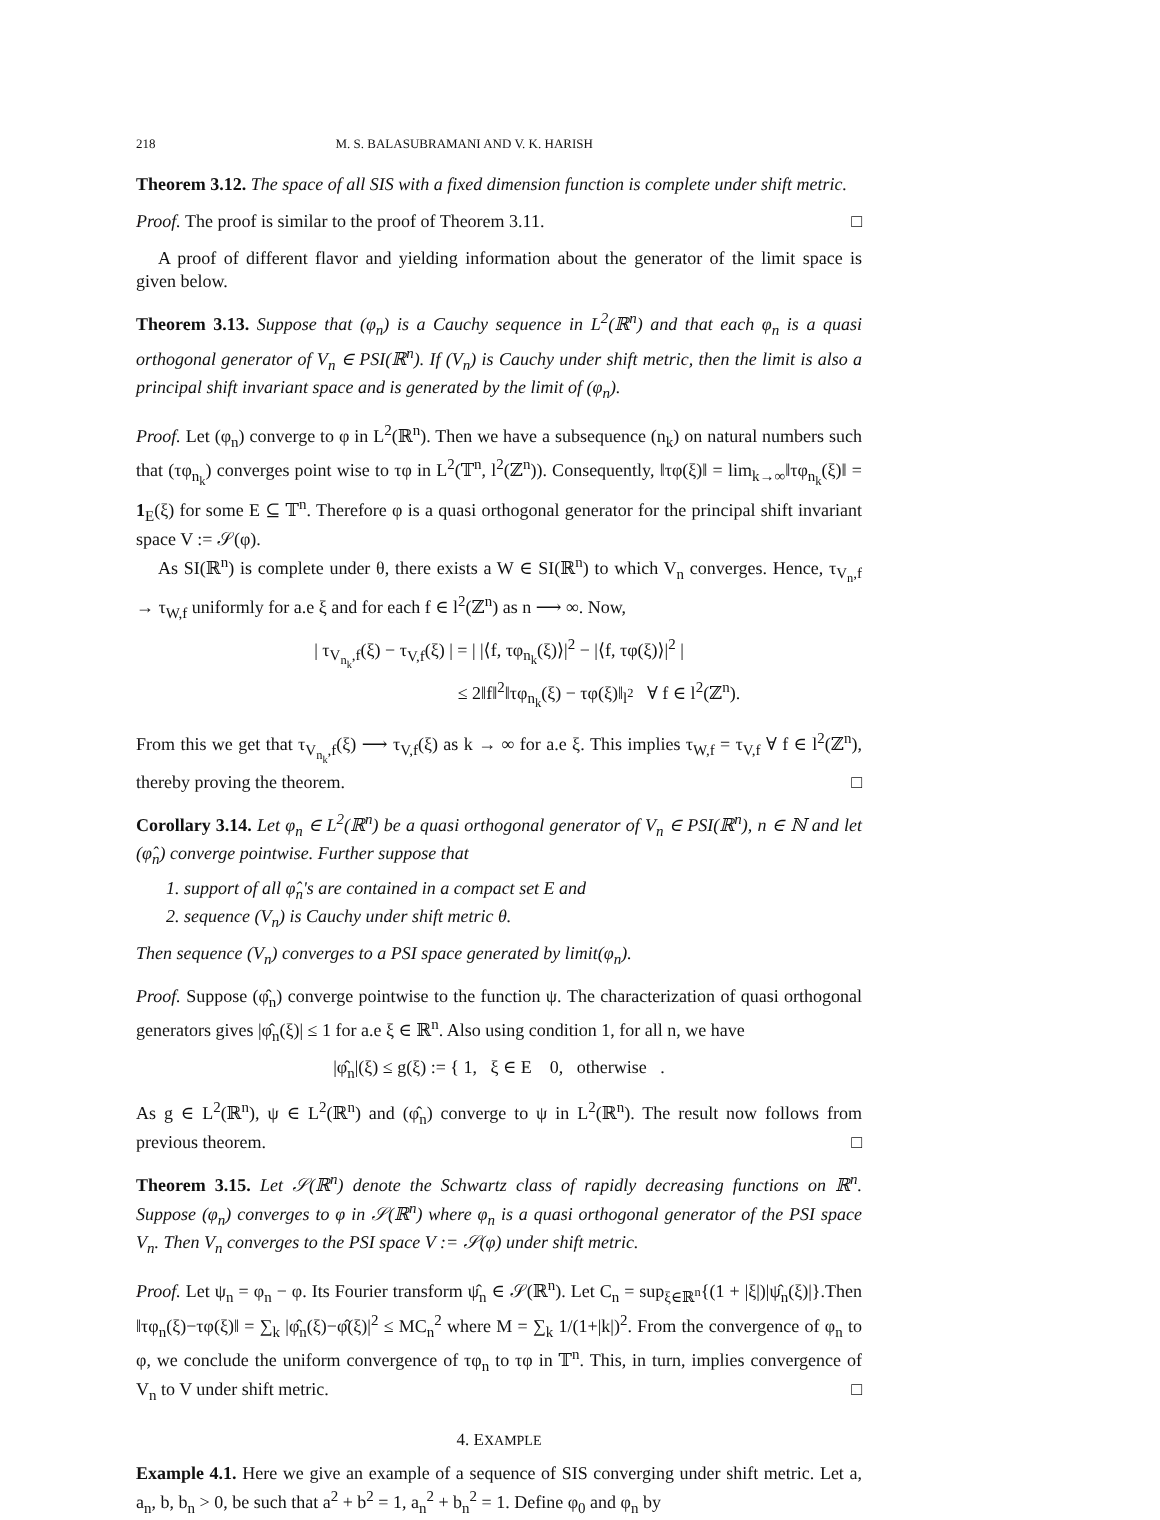218 M. S. BALASUBRAMANI AND V. K. HARISH
Theorem 3.12. The space of all SIS with a fixed dimension function is complete under shift metric.
Proof. The proof is similar to the proof of Theorem 3.11. □
A proof of different flavor and yielding information about the generator of the limit space is given below.
Theorem 3.13. Suppose that (φ<sub>n</sub>) is a Cauchy sequence in L<sup>2</sup>(ℝ<sup>n</sup>) and that each φ<sub>n</sub> is a quasi orthogonal generator of V<sub>n</sub> ∈ PSI(ℝ<sup>n</sup>). If (V<sub>n</sub>) is Cauchy under shift metric, then the limit is also a principal shift invariant space and is generated by the limit of (φ<sub>n</sub>).
Proof. Let (φ<sub>n</sub>) converge to φ in L<sup>2</sup>(ℝ<sup>n</sup>). Then we have a subsequence (n<sub>k</sub>) on natural numbers such that (τφ<sub>n<sub>k</sub></sub>) converges point wise to τφ in L<sup>2</sup>(𝕋<sup>n</sup>, l<sup>2</sup>(ℤ<sup>n</sup>)). Consequently, ‖τφ(ξ)‖ = lim<sub>k→∞</sub>‖τφ<sub>n<sub>k</sub></sub>(ξ)‖ = 1<sub>E</sub>(ξ) for some E ⊆ 𝕋<sup>n</sup>. Therefore φ is a quasi orthogonal generator for the principal shift invariant space V := 𝒮(φ).
As SI(ℝ<sup>n</sup>) is complete under θ, there exists a W ∈ SI(ℝ<sup>n</sup>) to which V<sub>n</sub> converges. Hence, τ<sub>V<sub>n</sub>,f</sub> → τ<sub>W,f</sub> uniformly for a.e ξ and for each f ∈ l<sup>2</sup>(ℤ<sup>n</sup>) as n ⟶ ∞. Now,
| τ<sub>V<sub>n<sub>k</sub></sub>,f</sub>(ξ) − τ<sub>V,f</sub>(ξ) | = | |⟨f, τφ<sub>n<sub>k</sub></sub>(ξ)⟩|<sup>2</sup> − |⟨f, τφ(ξ)⟩|<sup>2</sup> |
≤ 2‖f‖<sup>2</sup>‖τφ<sub>n<sub>k</sub></sub>(ξ) − τφ(ξ)‖<sub>l<sup>2</sup></sub> ∀ f ∈ l<sup>2</sup>(ℤ<sup>n</sup>).
From this we get that τ<sub>V<sub>n<sub>k</sub></sub>,f</sub>(ξ) ⟶ τ<sub>V,f</sub>(ξ) as k → ∞ for a.e ξ. This implies τ<sub>W,f</sub> = τ<sub>V,f</sub> ∀ f ∈ l<sup>2</sup>(ℤ<sup>n</sup>), thereby proving the theorem. □
Corollary 3.14. Let φ<sub>n</sub> ∈ L<sup>2</sup>(ℝ<sup>n</sup>) be a quasi orthogonal generator of V<sub>n</sub> ∈ PSI(ℝ<sup>n</sup>), n ∈ ℕ and let (φ̂<sub>n</sub>) converge pointwise. Further suppose that
1. support of all φ̂<sub>n</sub>'s are contained in a compact set E and
2. sequence (V<sub>n</sub>) is Cauchy under shift metric θ.
Then sequence (V<sub>n</sub>) converges to a PSI space generated by limit(φ<sub>n</sub>).
Proof. Suppose (φ̂<sub>n</sub>) converge pointwise to the function ψ. The characterization of quasi orthogonal generators gives |φ̂<sub>n</sub>(ξ)| ≤ 1 for a.e ξ ∈ ℝ<sup>n</sup>. Also using condition 1, for all n, we have
|φ̂<sub>n</sub>|(ξ) ≤ g(ξ) := { 1, ξ ∈ E 0, otherwise .
As g ∈ L<sup>2</sup>(ℝ<sup>n</sup>), ψ ∈ L<sup>2</sup>(ℝ<sup>n</sup>) and (φ̂<sub>n</sub>) converge to ψ in L<sup>2</sup>(ℝ<sup>n</sup>). The result now follows from previous theorem. □
Theorem 3.15. Let 𝒮(ℝ<sup>n</sup>) denote the Schwartz class of rapidly decreasing functions on ℝ<sup>n</sup>. Suppose (φ<sub>n</sub>) converges to φ in 𝒮(ℝ<sup>n</sup>) where φ<sub>n</sub> is a quasi orthogonal generator of the PSI space V<sub>n</sub>. Then V<sub>n</sub> converges to the PSI space V := 𝒮(φ) under shift metric.
Proof. Let ψ<sub>n</sub> = φ<sub>n</sub> − φ. Its Fourier transform ψ̂<sub>n</sub> ∈ 𝒮(ℝ<sup>n</sup>). Let C<sub>n</sub> = sup<sub>ξ∈ℝ<sup>n</sup></sub>{(1 + |ξ|)|ψ̂<sub>n</sub>(ξ)|}.Then ‖τφ<sub>n</sub>(ξ)−τφ(ξ)‖ = ∑<sub>k</sub> |φ̂<sub>n</sub>(ξ)−φ̂(ξ)|<sup>2</sup> ≤ MC<sub>n</sub><sup>2</sup> where M = ∑<sub>k</sub> 1/(1+|k|)<sup>2</sup>. From the convergence of φ<sub>n</sub> to φ, we conclude the uniform convergence of τφ<sub>n</sub> to τφ in 𝕋<sup>n</sup>. This, in turn, implies convergence of V<sub>n</sub> to V under shift metric. □
4. EXAMPLE
Example 4.1. Here we give an example of a sequence of SIS converging under shift metric. Let a, a<sub>n</sub>, b, b<sub>n</sub> > 0, be such that a<sup>2</sup> + b<sup>2</sup> = 1, a<sub>n</sub><sup>2</sup> + b<sub>n</sub><sup>2</sup> = 1. Define φ<sub>0</sub> and φ<sub>n</sub> by